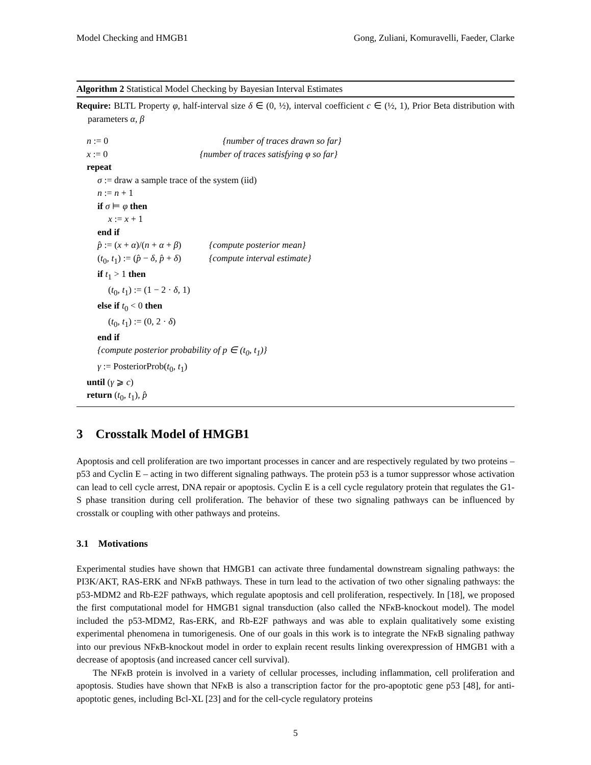Model Checking and HMGB1 Gong, Zuliani, Komuravelli, Faeder, Clarke
Algorithm 2 Statistical Model Checking by Bayesian Interval Estimates
Require: BLTL Property φ, half-interval size δ ∈ (0, ½), interval coefficient c ∈ (½, 1), Prior Beta distribution with parameters α, β
n := 0 {number of traces drawn so far}
x := 0 {number of traces satisfying φ so far}
repeat
σ := draw a sample trace of the system (iid)
n := n + 1
if σ ⊨ φ then
x := x + 1
end if
p̂ := (x + α)/(n + α + β) {compute posterior mean}
(t<sub>0</sub>, t<sub>1</sub>) := (p̂ − δ, p̂ + δ) {compute interval estimate}
if t<sub>1</sub> > 1 then
(t<sub>0</sub>, t<sub>1</sub>) := (1 − 2 · δ, 1)
else if t<sub>0</sub> < 0 then
(t<sub>0</sub>, t<sub>1</sub>) := (0, 2 · δ)
end if
{compute posterior probability of p ∈ (t<sub>0</sub>, t<sub>1</sub>)}
γ := PosteriorProb(t<sub>0</sub>, t<sub>1</sub>)
until (γ ⩾ c)
return (t<sub>0</sub>, t<sub>1</sub>), p̂
3 Crosstalk Model of HMGB1
Apoptosis and cell proliferation are two important processes in cancer and are respectively regulated by two proteins – p53 and Cyclin E – acting in two different signaling pathways. The protein p53 is a tumor suppressor whose activation can lead to cell cycle arrest, DNA repair or apoptosis. Cyclin E is a cell cycle regulatory protein that regulates the G1-S phase transition during cell proliferation. The behavior of these two signaling pathways can be influenced by crosstalk or coupling with other pathways and proteins.
3.1 Motivations
Experimental studies have shown that HMGB1 can activate three fundamental downstream signaling pathways: the PI3K/AKT, RAS-ERK and NFκ B pathways. These in turn lead to the activation of two other signaling pathways: the p53-MDM2 and Rb-E2F pathways, which regulate apoptosis and cell proliferation, respectively. In [18], we proposed the first computational model for HMGB1 signal transduction (also called the NFκ B-knockout model). The model included the p53-MDM2, Ras-ERK, and Rb-E2F pathways and was able to explain qualitatively some existing experimental phenomena in tumorigenesis. One of our goals in this work is to integrate the NFκ B signaling pathway into our previous NFκ B-knockout model in order to explain recent results linking overexpression of HMGB1 with a decrease of apoptosis (and increased cancer cell survival).
The NFκ B protein is involved in a variety of cellular processes, including inflammation, cell proliferation and apoptosis. Studies have shown that NFκ B is also a transcription factor for the pro-apoptotic gene p53 [48], for anti-apoptotic genes, including Bcl-XL [23] and for the cell-cycle regulatory proteins
5